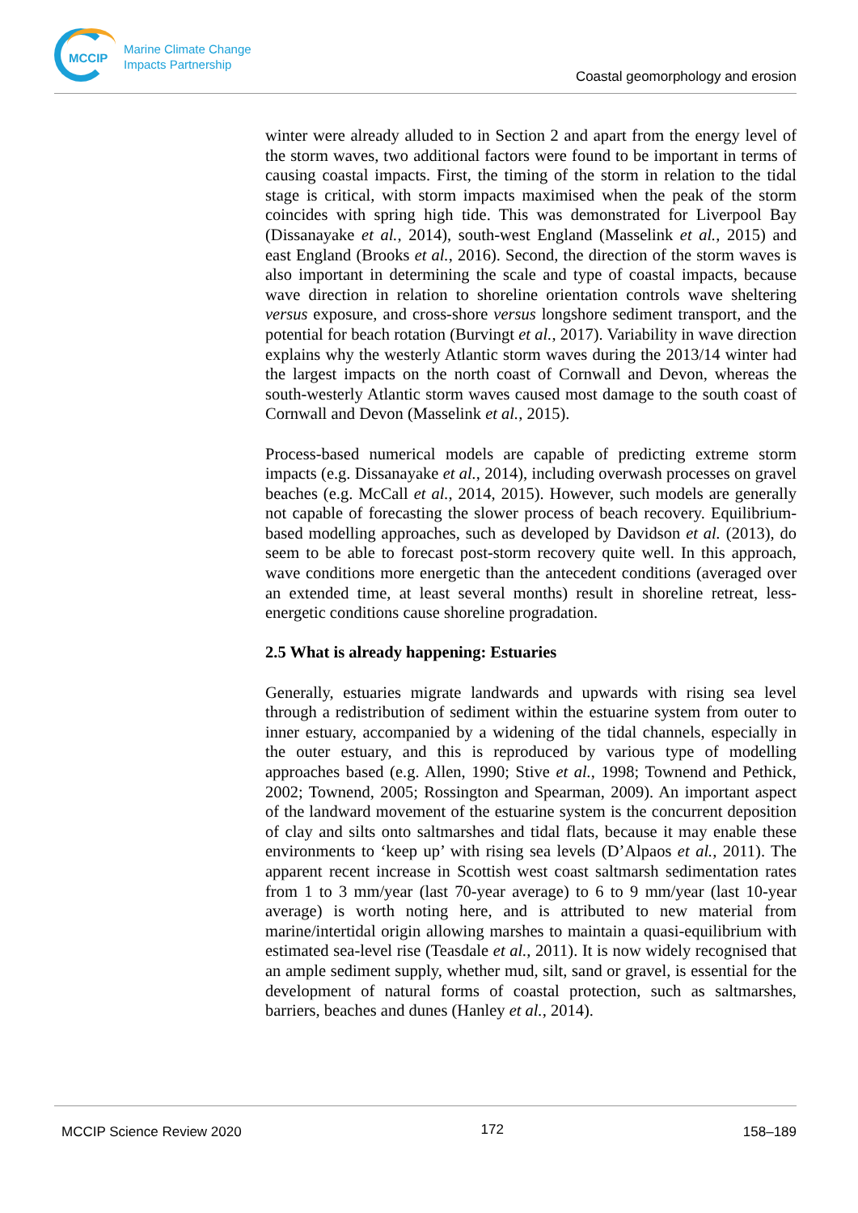MCCIP
Marine Climate Change
Impacts Partnership
Coastal geomorphology and erosion
winter were already alluded to in Section 2 and apart from the energy level of the storm waves, two additional factors were found to be important in terms of causing coastal impacts. First, the timing of the storm in relation to the tidal stage is critical, with storm impacts maximised when the peak of the storm coincides with spring high tide. This was demonstrated for Liverpool Bay (Dissanayake et al., 2014), south-west England (Masselink et al., 2015) and east England (Brooks et al., 2016). Second, the direction of the storm waves is also important in determining the scale and type of coastal impacts, because wave direction in relation to shoreline orientation controls wave sheltering versus exposure, and cross-shore versus longshore sediment transport, and the potential for beach rotation (Burvingt et al., 2017). Variability in wave direction explains why the westerly Atlantic storm waves during the 2013/14 winter had the largest impacts on the north coast of Cornwall and Devon, whereas the south-westerly Atlantic storm waves caused most damage to the south coast of Cornwall and Devon (Masselink et al., 2015).
Process-based numerical models are capable of predicting extreme storm impacts (e.g. Dissanayake et al., 2014), including overwash processes on gravel beaches (e.g. McCall et al., 2014, 2015). However, such models are generally not capable of forecasting the slower process of beach recovery. Equilibrium-based modelling approaches, such as developed by Davidson et al. (2013), do seem to be able to forecast post-storm recovery quite well. In this approach, wave conditions more energetic than the antecedent conditions (averaged over an extended time, at least several months) result in shoreline retreat, less-energetic conditions cause shoreline progradation.
2.5 What is already happening: Estuaries
Generally, estuaries migrate landwards and upwards with rising sea level through a redistribution of sediment within the estuarine system from outer to inner estuary, accompanied by a widening of the tidal channels, especially in the outer estuary, and this is reproduced by various type of modelling approaches based (e.g. Allen, 1990; Stive et al., 1998; Townend and Pethick, 2002; Townend, 2005; Rossington and Spearman, 2009). An important aspect of the landward movement of the estuarine system is the concurrent deposition of clay and silts onto saltmarshes and tidal flats, because it may enable these environments to ‘keep up’ with rising sea levels (D’Alpaos et al., 2011). The apparent recent increase in Scottish west coast saltmarsh sedimentation rates from 1 to 3 mm/year (last 70-year average) to 6 to 9 mm/year (last 10-year average) is worth noting here, and is attributed to new material from marine/intertidal origin allowing marshes to maintain a quasi-equilibrium with estimated sea-level rise (Teasdale et al., 2011). It is now widely recognised that an ample sediment supply, whether mud, silt, sand or gravel, is essential for the development of natural forms of coastal protection, such as saltmarshes, barriers, beaches and dunes (Hanley et al., 2014).
MCCIP Science Review 2020 172 158–189